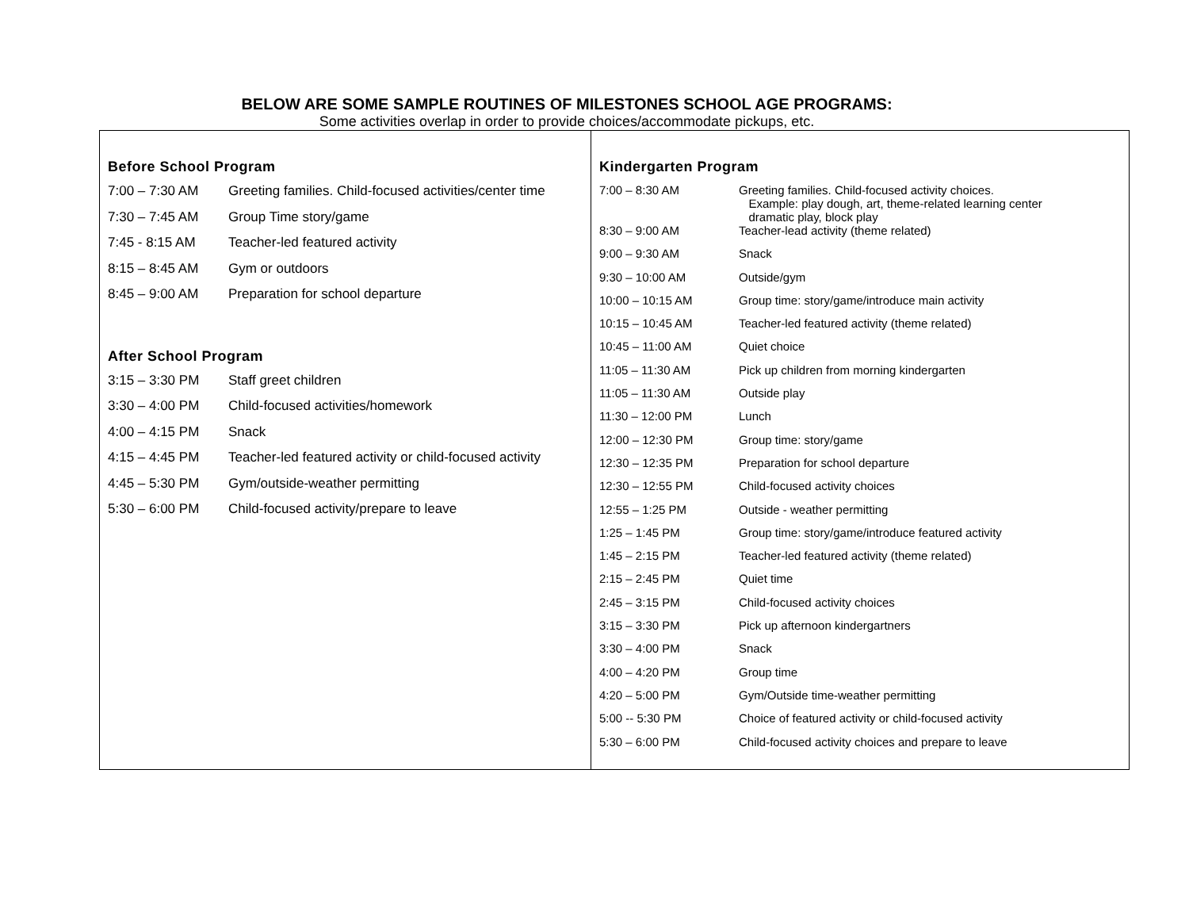BELOW ARE SOME SAMPLE ROUTINES OF MILESTONES SCHOOL AGE PROGRAMS:
Some activities overlap in order to provide choices/accommodate pickups, etc.
Before School Program
| 7:00 – 7:30 AM | Greeting families. Child-focused activities/center time |
| 7:30 – 7:45 AM | Group Time story/game |
| 7:45 - 8:15 AM | Teacher-led featured activity |
| 8:15 – 8:45 AM | Gym or outdoors |
| 8:45 – 9:00 AM | Preparation for school departure |
After School Program
| 3:15 – 3:30 PM | Staff greet children |
| 3:30 – 4:00 PM | Child-focused activities/homework |
| 4:00 – 4:15 PM | Snack |
| 4:15 – 4:45 PM | Teacher-led featured activity or child-focused activity |
| 4:45 – 5:30 PM | Gym/outside-weather permitting |
| 5:30 – 6:00 PM | Child-focused activity/prepare to leave |
Kindergarten Program
| 7:00 – 8:30 AM | Greeting families. Child-focused activity choices. Example: play dough, art, theme-related learning center dramatic play, block play |
| 8:30 – 9:00 AM | Teacher-lead activity (theme related) |
| 9:00 – 9:30 AM | Snack |
| 9:30 – 10:00 AM | Outside/gym |
| 10:00 – 10:15 AM | Group time: story/game/introduce main activity |
| 10:15 – 10:45 AM | Teacher-led featured activity (theme related) |
| 10:45 – 11:00 AM | Quiet choice |
| 11:05 – 11:30 AM | Pick up children from morning kindergarten |
| 11:05 – 11:30 AM | Outside play |
| 11:30 – 12:00 PM | Lunch |
| 12:00 – 12:30 PM | Group time: story/game |
| 12:30 – 12:35 PM | Preparation for school departure |
| 12:30 – 12:55 PM | Child-focused activity choices |
| 12:55 – 1:25 PM | Outside - weather permitting |
| 1:25 – 1:45 PM | Group time: story/game/introduce featured activity |
| 1:45 – 2:15 PM | Teacher-led featured activity (theme related) |
| 2:15 – 2:45 PM | Quiet time |
| 2:45 – 3:15 PM | Child-focused activity choices |
| 3:15 – 3:30 PM | Pick up afternoon kindergartners |
| 3:30 – 4:00 PM | Snack |
| 4:00 – 4:20 PM | Group time |
| 4:20 – 5:00 PM | Gym/Outside time-weather permitting |
| 5:00 -- 5:30 PM | Choice of featured activity or child-focused activity |
| 5:30 – 6:00 PM | Child-focused activity choices and prepare to leave |